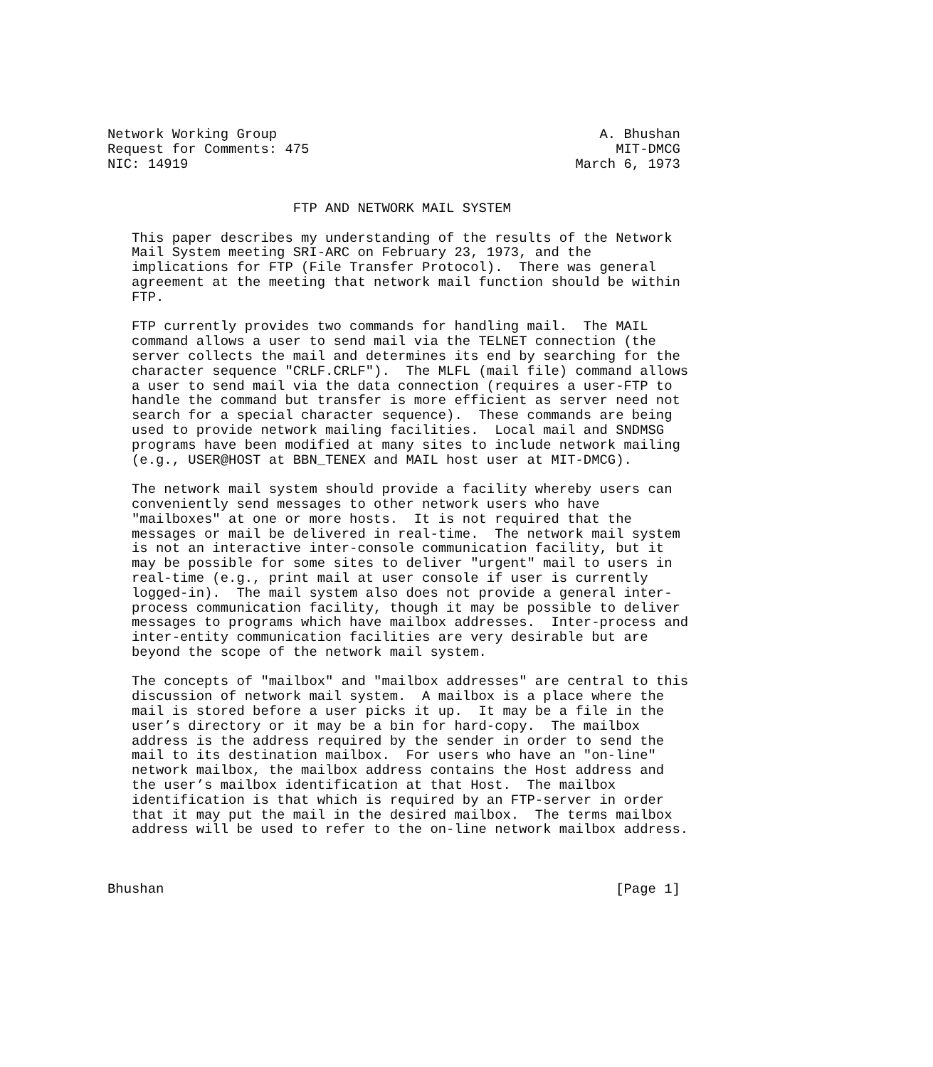Network Working Group                                        A. Bhushan
Request for Comments: 475                                      MIT-DMCG
NIC: 14919                                                March 6, 1973


                       FTP AND NETWORK MAIL SYSTEM

   This paper describes my understanding of the results of the Network
   Mail System meeting SRI-ARC on February 23, 1973, and the
   implications for FTP (File Transfer Protocol).  There was general
   agreement at the meeting that network mail function should be within
   FTP.

   FTP currently provides two commands for handling mail.  The MAIL
   command allows a user to send mail via the TELNET connection (the
   server collects the mail and determines its end by searching for the
   character sequence "CRLF.CRLF").  The MLFL (mail file) command allows
   a user to send mail via the data connection (requires a user-FTP to
   handle the command but transfer is more efficient as server need not
   search for a special character sequence).  These commands are being
   used to provide network mailing facilities.  Local mail and SNDMSG
   programs have been modified at many sites to include network mailing
   (e.g., USER@HOST at BBN_TENEX and MAIL host user at MIT-DMCG).

   The network mail system should provide a facility whereby users can
   conveniently send messages to other network users who have
   "mailboxes" at one or more hosts.  It is not required that the
   messages or mail be delivered in real-time.  The network mail system
   is not an interactive inter-console communication facility, but it
   may be possible for some sites to deliver "urgent" mail to users in
   real-time (e.g., print mail at user console if user is currently
   logged-in).  The mail system also does not provide a general inter-
   process communication facility, though it may be possible to deliver
   messages to programs which have mailbox addresses.  Inter-process and
   inter-entity communication facilities are very desirable but are
   beyond the scope of the network mail system.

   The concepts of "mailbox" and "mailbox addresses" are central to this
   discussion of network mail system.  A mailbox is a place where the
   mail is stored before a user picks it up.  It may be a file in the
   user’s directory or it may be a bin for hard-copy.  The mailbox
   address is the address required by the sender in order to send the
   mail to its destination mailbox.  For users who have an "on-line"
   network mailbox, the mailbox address contains the Host address and
   the user’s mailbox identification at that Host.  The mailbox
   identification is that which is required by an FTP-server in order
   that it may put the mail in the desired mailbox.  The terms mailbox
   address will be used to refer to the on-line network mailbox address.



Bhushan                                                        [Page 1]